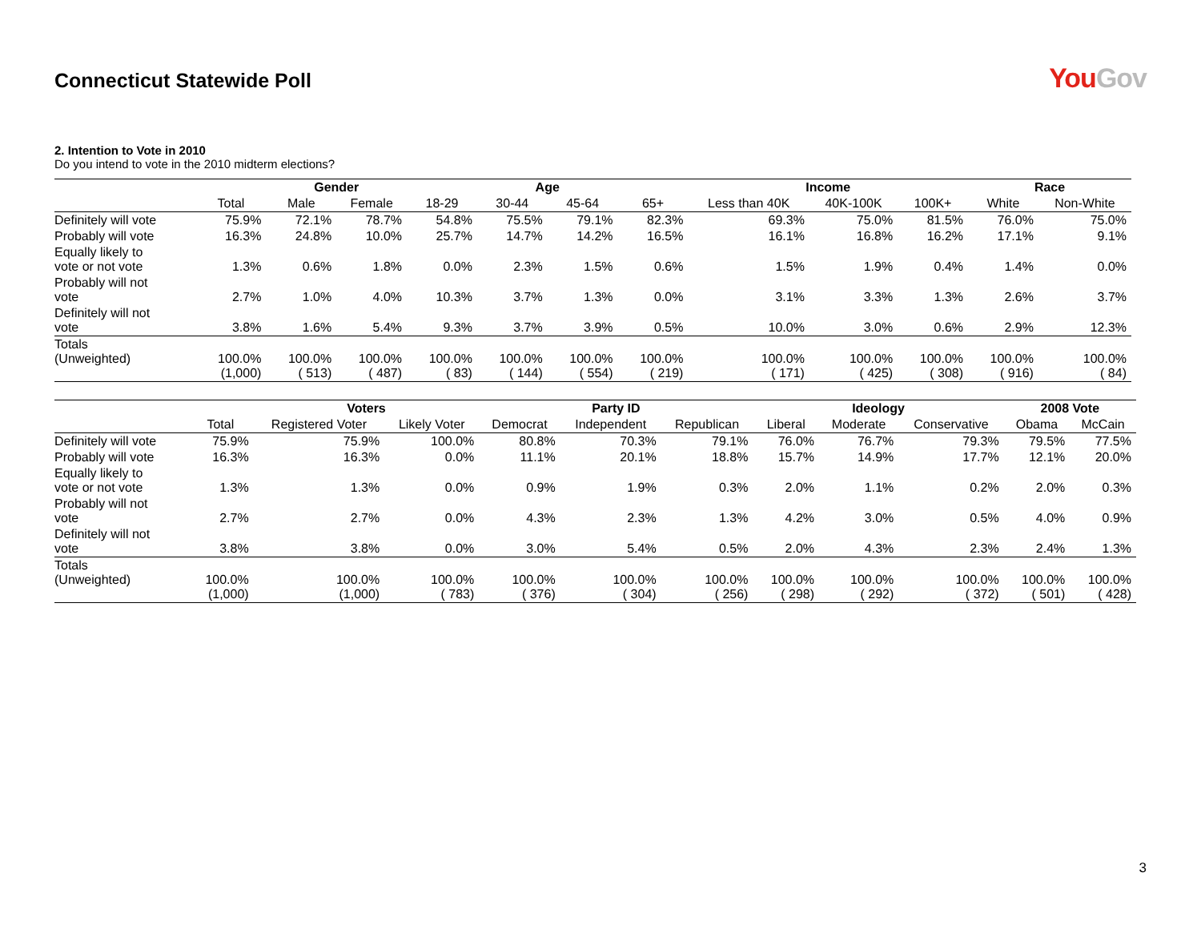Connecticut Statewide Poll
YouGov
2. Intention to Vote in 2010
Do you intend to vote in the 2010 midterm elections?
| | | Gender | | Age | | | | Income | | | Race | |
| --- | --- | --- | --- | --- | --- | --- | --- | --- | --- | --- | --- | --- |
| | Total | Male | Female | 18-29 | 30-44 | 45-64 | 65+ | Less than 40K | 40K-100K | 100K+ | White | Non-White |
| Definitely will vote | 75.9% | 72.1% | 78.7% | 54.8% | 75.5% | 79.1% | 82.3% | 69.3% | 75.0% | 81.5% | 76.0% | 75.0% |
| Probably will vote | 16.3% | 24.8% | 10.0% | 25.7% | 14.7% | 14.2% | 16.5% | 16.1% | 16.8% | 16.2% | 17.1% | 9.1% |
| Equally likely to vote or not vote | 1.3% | 0.6% | 1.8% | 0.0% | 2.3% | 1.5% | 0.6% | 1.5% | 1.9% | 0.4% | 1.4% | 0.0% |
| Probably will not vote | 2.7% | 1.0% | 4.0% | 10.3% | 3.7% | 1.3% | 0.0% | 3.1% | 3.3% | 1.3% | 2.6% | 3.7% |
| Definitely will not vote | 3.8% | 1.6% | 5.4% | 9.3% | 3.7% | 3.9% | 0.5% | 10.0% | 3.0% | 0.6% | 2.9% | 12.3% |
| Totals (Unweighted) | 100.0% (1,000) | 100.0% ( 513) | 100.0% ( 487) | 100.0% ( 83) | 100.0% ( 144) | 100.0% ( 554) | 100.0% ( 219) | 100.0% ( 171) | 100.0% ( 425) | 100.0% ( 308) | 100.0% ( 916) | 100.0% ( 84) |
| | | Voters | | Party ID | | | Ideology | | | 2008 Vote | |
| --- | --- | --- | --- | --- | --- | --- | --- | --- | --- | --- | --- |
| | Total | Registered Voter | Likely Voter | Democrat | Independent | Republican | Liberal | Moderate | Conservative | Obama | McCain |
| Definitely will vote | 75.9% | 75.9% | 100.0% | 80.8% | 70.3% | 79.1% | 76.0% | 76.7% | 79.3% | 79.5% | 77.5% |
| Probably will vote | 16.3% | 16.3% | 0.0% | 11.1% | 20.1% | 18.8% | 15.7% | 14.9% | 17.7% | 12.1% | 20.0% |
| Equally likely to vote or not vote | 1.3% | 1.3% | 0.0% | 0.9% | 1.9% | 0.3% | 2.0% | 1.1% | 0.2% | 2.0% | 0.3% |
| Probably will not vote | 2.7% | 2.7% | 0.0% | 4.3% | 2.3% | 1.3% | 4.2% | 3.0% | 0.5% | 4.0% | 0.9% |
| Definitely will not vote | 3.8% | 3.8% | 0.0% | 3.0% | 5.4% | 0.5% | 2.0% | 4.3% | 2.3% | 2.4% | 1.3% |
| Totals (Unweighted) | 100.0% (1,000) | 100.0% (1,000) | 100.0% ( 783) | 100.0% ( 376) | 100.0% ( 304) | 100.0% ( 256) | 100.0% ( 298) | 100.0% ( 292) | 100.0% ( 372) | 100.0% ( 501) | 100.0% ( 428) |
3